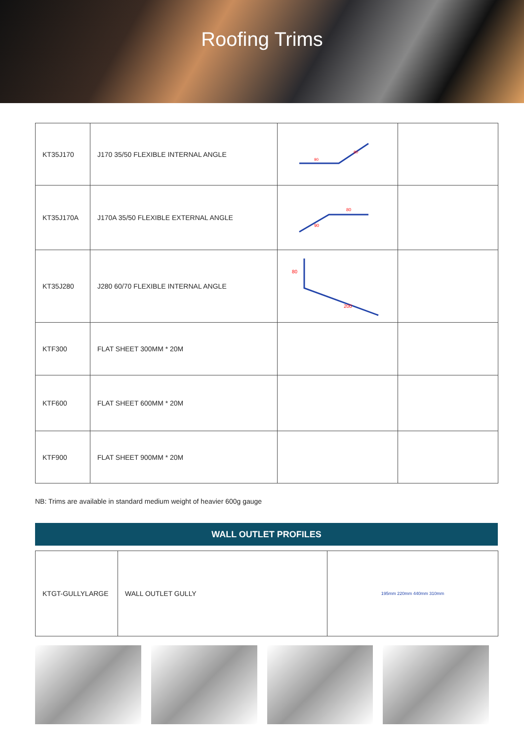Roofing Trims
| KT35J170 | J170 35/50 FLEXIBLE INTERNAL ANGLE | 90 80 | |
| KT35J170A | J170A 35/50 FLEXIBLE EXTERNAL ANGLE | 90 80 | |
| KT35J280 | J280 60/70 FLEXIBLE INTERNAL ANGLE | 80 200 | |
| KTF300 | FLAT SHEET 300MM * 20M | | |
| KTF600 | FLAT SHEET 600MM * 20M | | |
| KTF900 | FLAT SHEET 900MM * 20M | | |
NB: Trims are available in standard medium weight of heavier 600g gauge
WALL OUTLET PROFILES
| KTGT-GULLYLARGE | WALL OUTLET GULLY | 195mm 220mm 440mm 310mm |